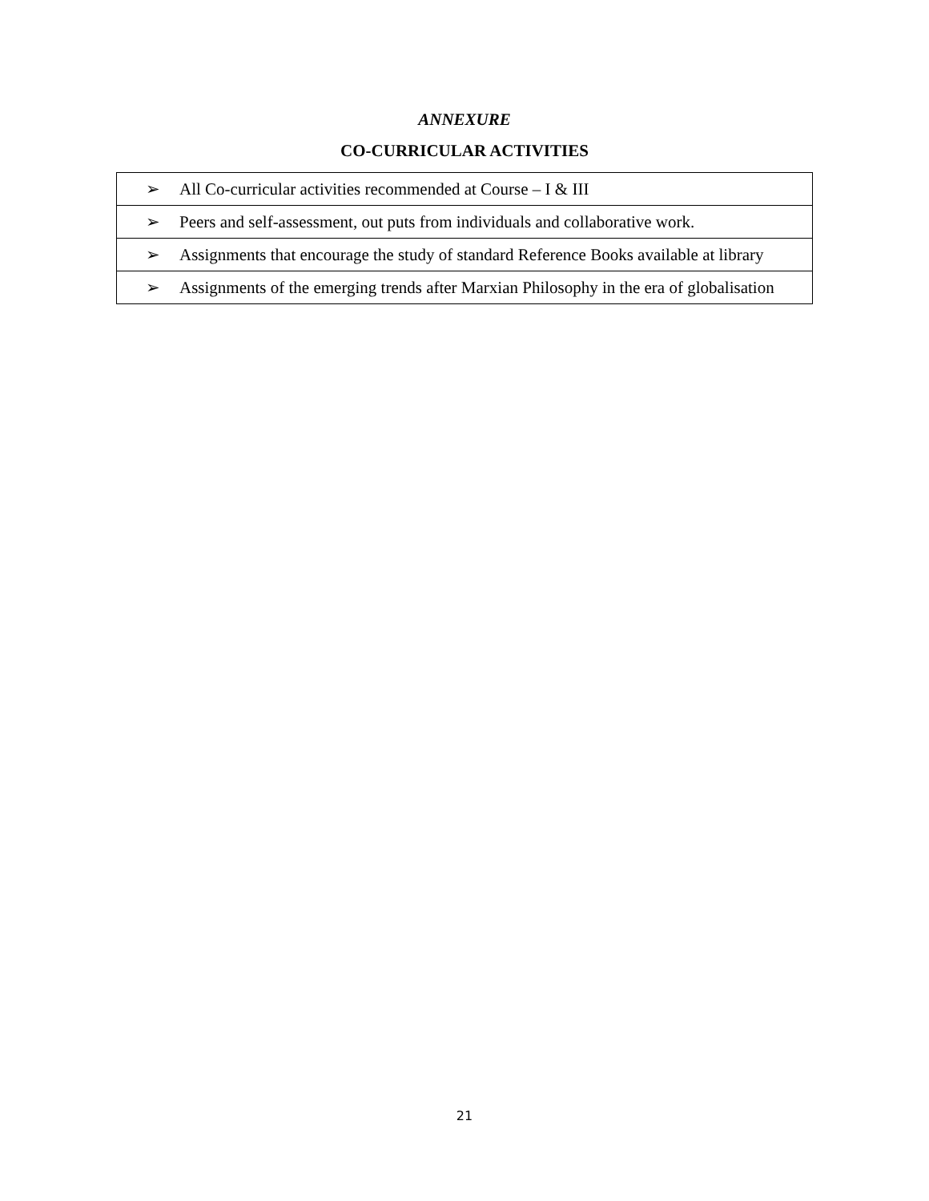ANNEXURE
CO-CURRICULAR ACTIVITIES
| ➢ All Co-curricular activities recommended at Course – I & III |
| ➢ Peers and self-assessment, out puts from individuals and collaborative work. |
| ➢ Assignments that encourage the study of standard Reference Books available at library |
| ➢ Assignments of the emerging trends after Marxian Philosophy in the era of globalisation |
21